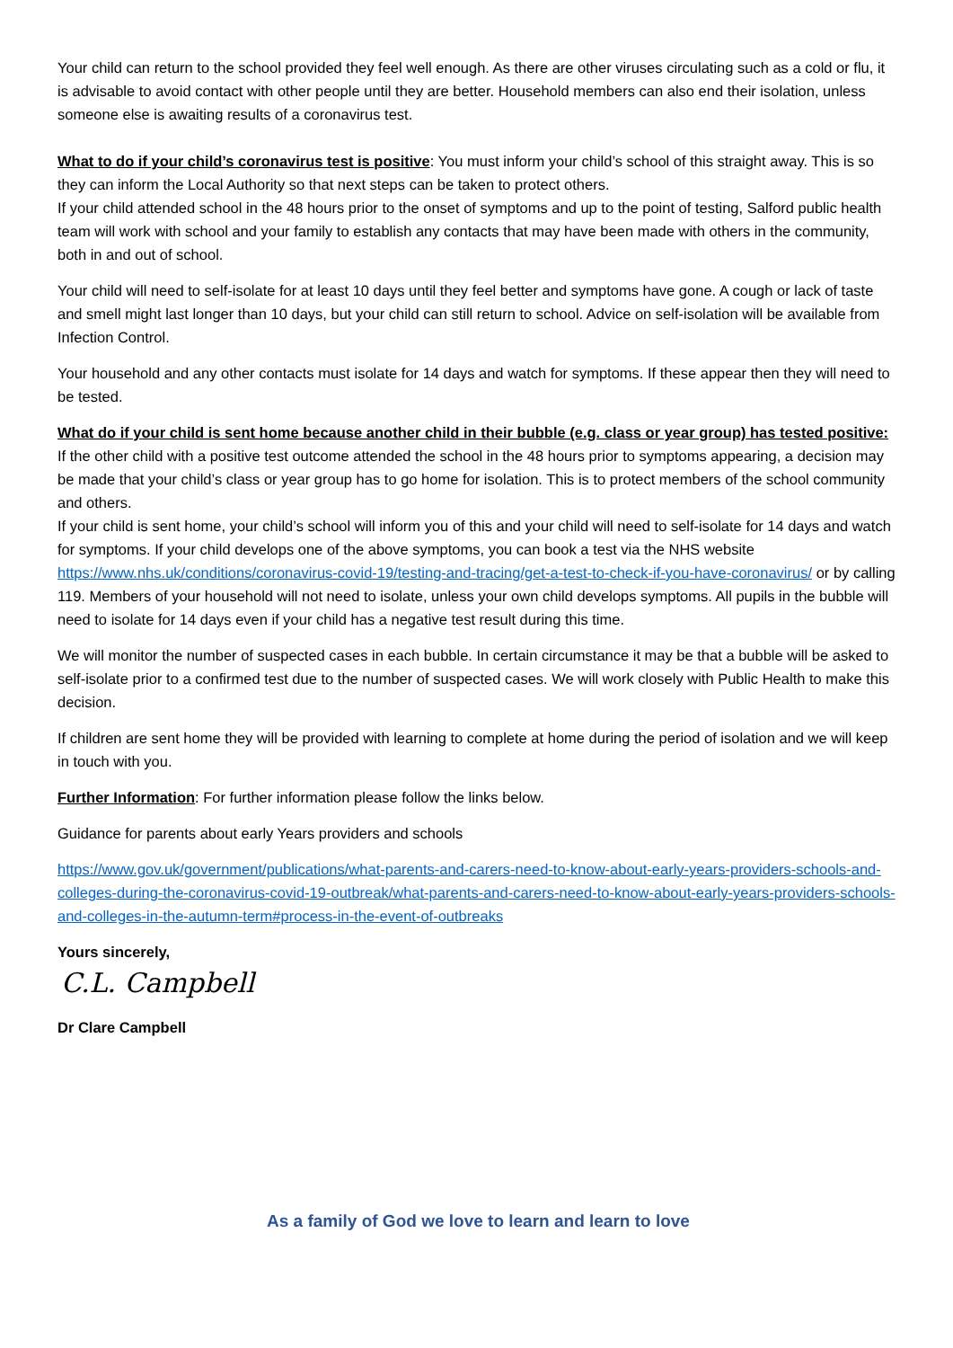Your child can return to the school provided they feel well enough. As there are other viruses circulating such as a cold or flu, it is advisable to avoid contact with other people until they are better. Household members can also end their isolation, unless someone else is awaiting results of a coronavirus test.
What to do if your child’s coronavirus test is positive: You must inform your child’s school of this straight away. This is so they can inform the Local Authority so that next steps can be taken to protect others.
If your child attended school in the 48 hours prior to the onset of symptoms and up to the point of testing, Salford public health team will work with school and your family to establish any contacts that may have been made with others in the community, both in and out of school.
Your child will need to self-isolate for at least 10 days until they feel better and symptoms have gone. A cough or lack of taste and smell might last longer than 10 days, but your child can still return to school. Advice on self-isolation will be available from Infection Control.
Your household and any other contacts must isolate for 14 days and watch for symptoms. If these appear then they will need to be tested.
What do if your child is sent home because another child in their bubble (e.g. class or year group) has tested positive: If the other child with a positive test outcome attended the school in the 48 hours prior to symptoms appearing, a decision may be made that your child’s class or year group has to go home for isolation. This is to protect members of the school community and others.
If your child is sent home, your child’s school will inform you of this and your child will need to self-isolate for 14 days and watch for symptoms. If your child develops one of the above symptoms, you can book a test via the NHS website https://www.nhs.uk/conditions/coronavirus-covid-19/testing-and-tracing/get-a-test-to-check-if-you-have-coronavirus/ or by calling 119. Members of your household will not need to isolate, unless your own child develops symptoms. All pupils in the bubble will need to isolate for 14 days even if your child has a negative test result during this time.
We will monitor the number of suspected cases in each bubble. In certain circumstance it may be that a bubble will be asked to self-isolate prior to a confirmed test due to the number of suspected cases. We will work closely with Public Health to make this decision.
If children are sent home they will be provided with learning to complete at home during the period of isolation and we will keep in touch with you.
Further Information: For further information please follow the links below.
Guidance for parents about early Years providers and schools
https://www.gov.uk/government/publications/what-parents-and-carers-need-to-know-about-early-years-providers-schools-and-colleges-during-the-coronavirus-covid-19-outbreak/what-parents-and-carers-need-to-know-about-early-years-providers-schools-and-colleges-in-the-autumn-term#process-in-the-event-of-outbreaks
Yours sincerely,
C.L. Campbell
Dr Clare Campbell
As a family of God we love to learn and learn to love